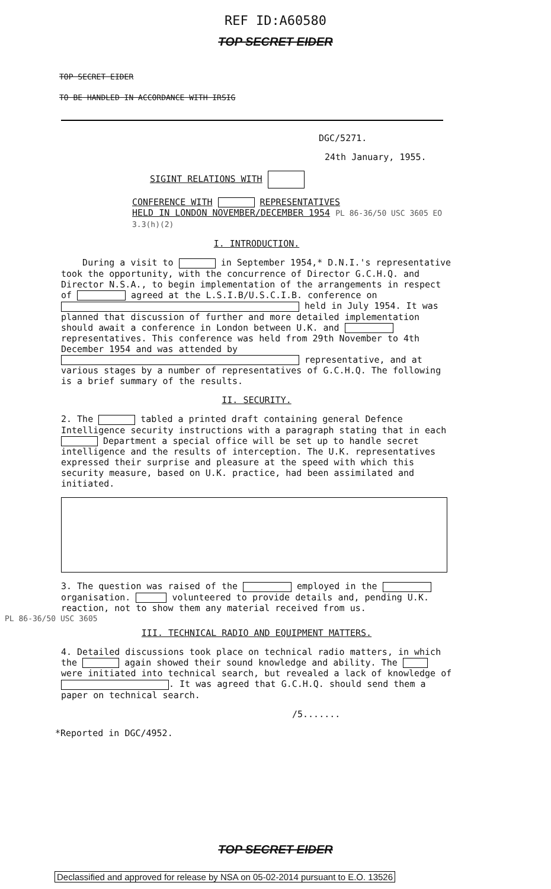REF ID:A60580
TOP SECRET EIDER
TOP SECRET EIDER
TO BE HANDLED IN ACCORDANCE WITH IRSIG
DGC/5271.
24th January, 1955.
SIGINT RELATIONS WITH
CONFERENCE WITH REPRESENTATIVES
HELD IN LONDON NOVEMBER/DECEMBER 1954 PL 86-36/50 USC 3605 EO 3.3(h)(2)
I. INTRODUCTION.
During a visit to in September 1954,* D.N.I.'s representative took the opportunity, with the concurrence of Director G.C.H.Q. and Director N.S.A., to begin implementation of the arrangements in respect of agreed at the L.S.I.B/U.S.C.I.B. conference on held in July 1954. It was planned that discussion of further and more detailed implementation should await a conference in London between U.K. and representatives. This conference was held from 29th November to 4th December 1954 and was attended by representative, and at various stages by a number of representatives of G.C.H.Q. The following is a brief summary of the results.
II. SECURITY.
2. The tabled a printed draft containing general Defence Intelligence security instructions with a paragraph stating that in each Department a special office will be set up to handle secret intelligence and the results of interception. The U.K. representatives expressed their surprise and pleasure at the speed with which this security measure, based on U.K. practice, had been assimilated and initiated.
3. The question was raised of the employed in the organisation. volunteered to provide details and, pending U.K. reaction, not to show them any material received from us.
PL 86-36/50 USC 3605
III. TECHNICAL RADIO AND EQUIPMENT MATTERS.
4. Detailed discussions took place on technical radio matters, in which the again showed their sound knowledge and ability. The were initiated into technical search, but revealed a lack of knowledge of . It was agreed that G.C.H.Q. should send them a paper on technical search.
/5.......
*Reported in DGC/4952.
TOP SECRET EIDER
Declassified and approved for release by NSA on 05-02-2014 pursuant to E.O. 13526